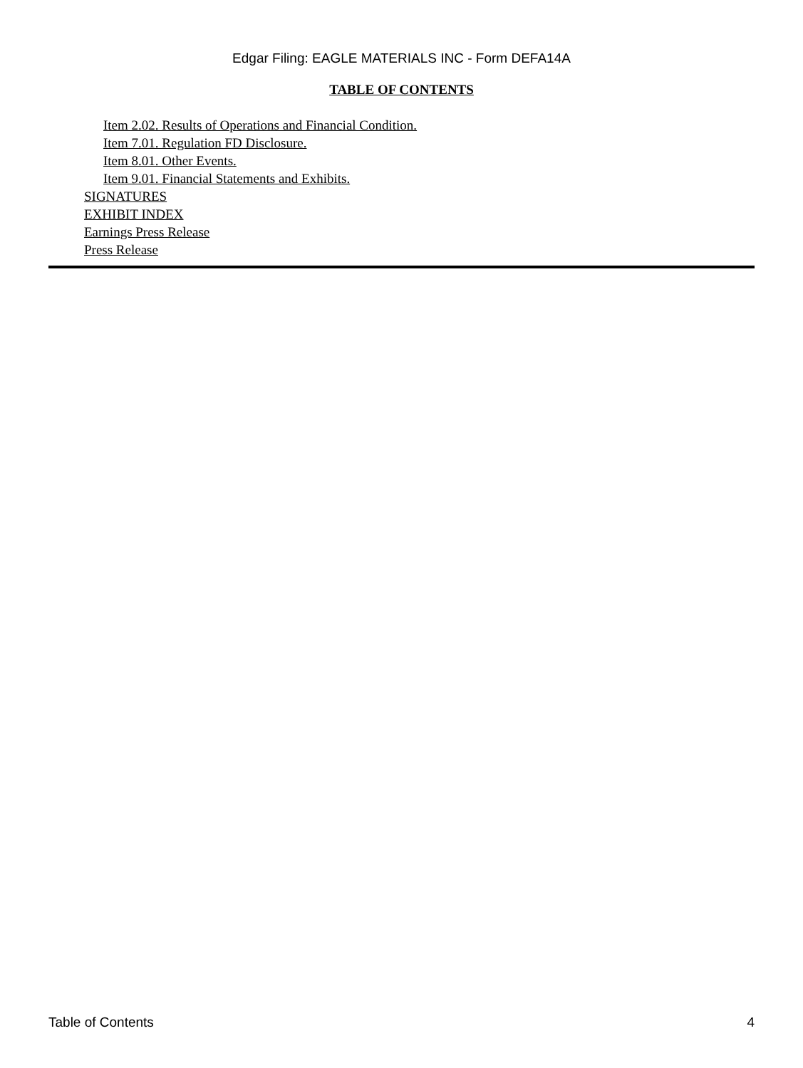Edgar Filing: EAGLE MATERIALS INC - Form DEFA14A
TABLE OF CONTENTS
Item 2.02. Results of Operations and Financial Condition.
Item 7.01. Regulation FD Disclosure.
Item 8.01. Other Events.
Item 9.01. Financial Statements and Exhibits.
SIGNATURES
EXHIBIT INDEX
Earnings Press Release
Press Release
Table of Contents 4